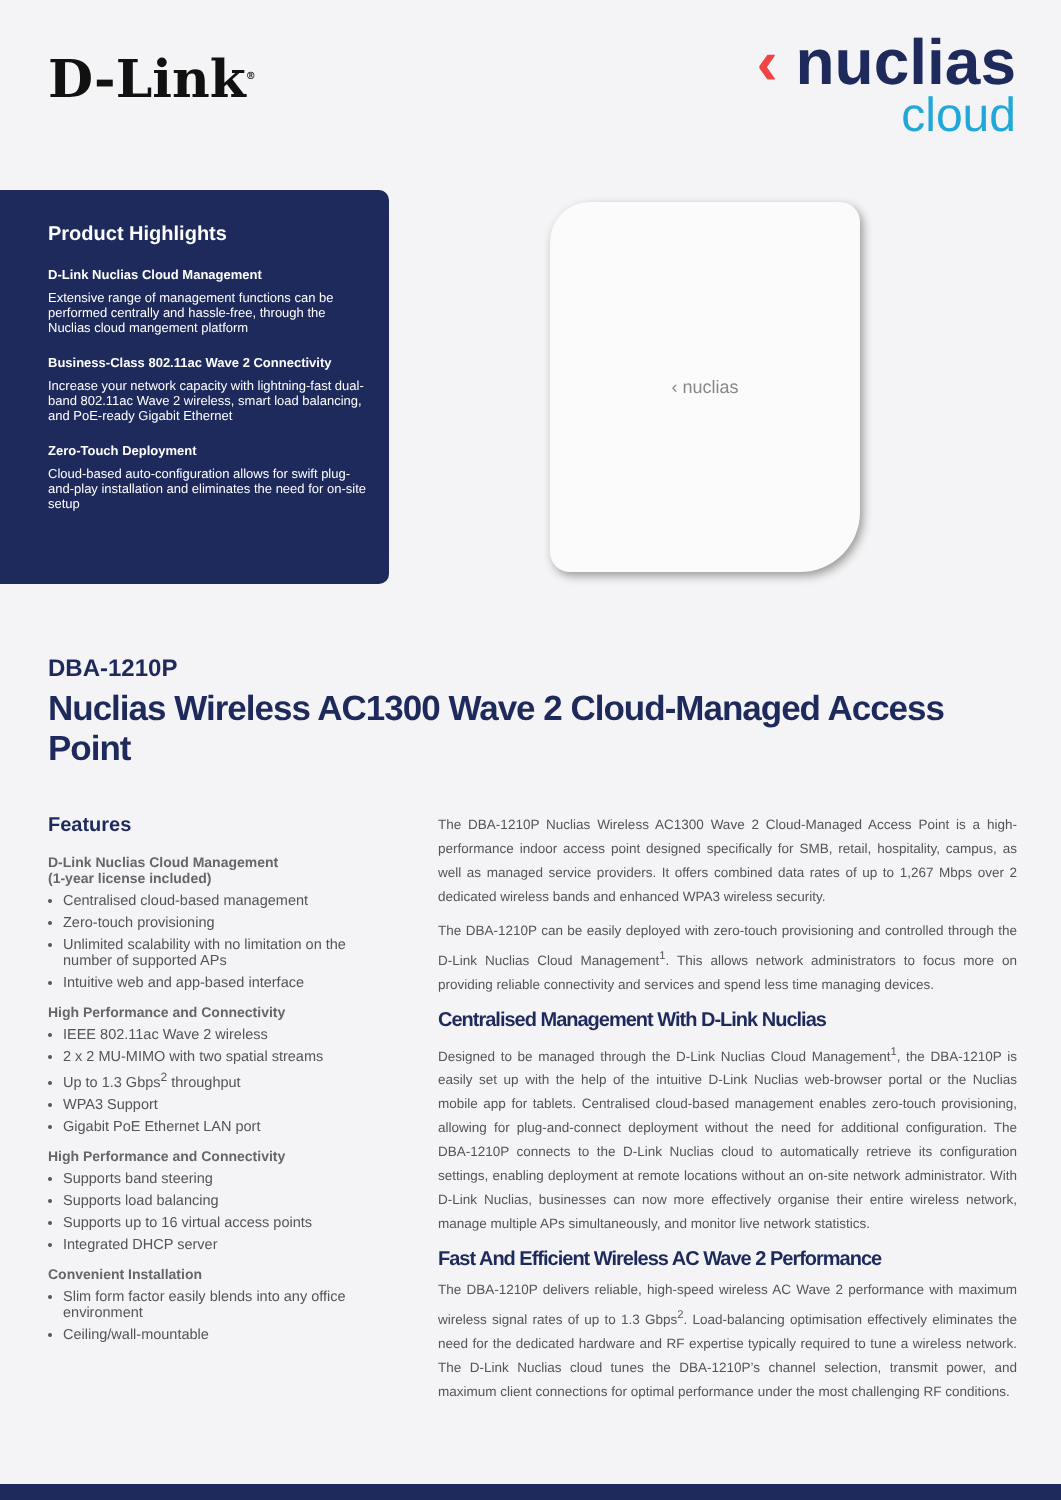D-Link<sup>®</sup>
‹ nuclias
cloud
Product Highlights
D-Link Nuclias Cloud Management
Extensive range of management functions can be performed centrally and hassle-free, through the Nuclias cloud mangement platform
Business-Class 802.11ac Wave 2 Connectivity
Increase your network capacity with lightning-fast dual-band 802.11ac Wave 2 wireless, smart load balancing, and PoE-ready Gigabit Ethernet
Zero-Touch Deployment
Cloud-based auto-configuration allows for swift plug-and-play installation and eliminates the need for on-site setup
‹ nuclias
DBA-1210P
Nuclias Wireless AC1300 Wave 2 Cloud-Managed Access Point
Features
D-Link Nuclias Cloud Management
(1-year license included)
Centralised cloud-based management
Zero-touch provisioning
Unlimited scalability with no limitation on the number of supported APs
Intuitive web and app-based interface
High Performance and Connectivity
IEEE 802.11ac Wave 2 wireless
2 x 2 MU-MIMO with two spatial streams
Up to 1.3 Gbps<sup>2</sup> throughput
WPA3 Support
Gigabit PoE Ethernet LAN port
High Performance and Connectivity
Supports band steering
Supports load balancing
Supports up to 16 virtual access points
Integrated DHCP server
Convenient Installation
Slim form factor easily blends into any office environment
Ceiling/wall-mountable
The DBA-1210P Nuclias Wireless AC1300 Wave 2 Cloud-Managed Access Point is a high-performance indoor access point designed specifically for SMB, retail, hospitality, campus, as well as managed service providers. It offers combined data rates of up to 1,267 Mbps over 2 dedicated wireless bands and enhanced WPA3 wireless security.
The DBA-1210P can be easily deployed with zero-touch provisioning and controlled through the D-Link Nuclias Cloud Management<sup>1</sup>. This allows network administrators to focus more on providing reliable connectivity and services and spend less time managing devices.
Centralised Management With D-Link Nuclias
Designed to be managed through the D-Link Nuclias Cloud Management<sup>1</sup>, the DBA-1210P is easily set up with the help of the intuitive D-Link Nuclias web-browser portal or the Nuclias mobile app for tablets. Centralised cloud-based management enables zero-touch provisioning, allowing for plug-and-connect deployment without the need for additional configuration. The DBA-1210P connects to the D-Link Nuclias cloud to automatically retrieve its configuration settings, enabling deployment at remote locations without an on-site network administrator. With D-Link Nuclias, businesses can now more effectively organise their entire wireless network, manage multiple APs simultaneously, and monitor live network statistics.
Fast And Efficient Wireless AC Wave 2 Performance
The DBA-1210P delivers reliable, high-speed wireless AC Wave 2 performance with maximum wireless signal rates of up to 1.3 Gbps<sup>2</sup>. Load-balancing optimisation effectively eliminates the need for the dedicated hardware and RF expertise typically required to tune a wireless network. The D-Link Nuclias cloud tunes the DBA-1210P’s channel selection, transmit power, and maximum client connections for optimal performance under the most challenging RF conditions.